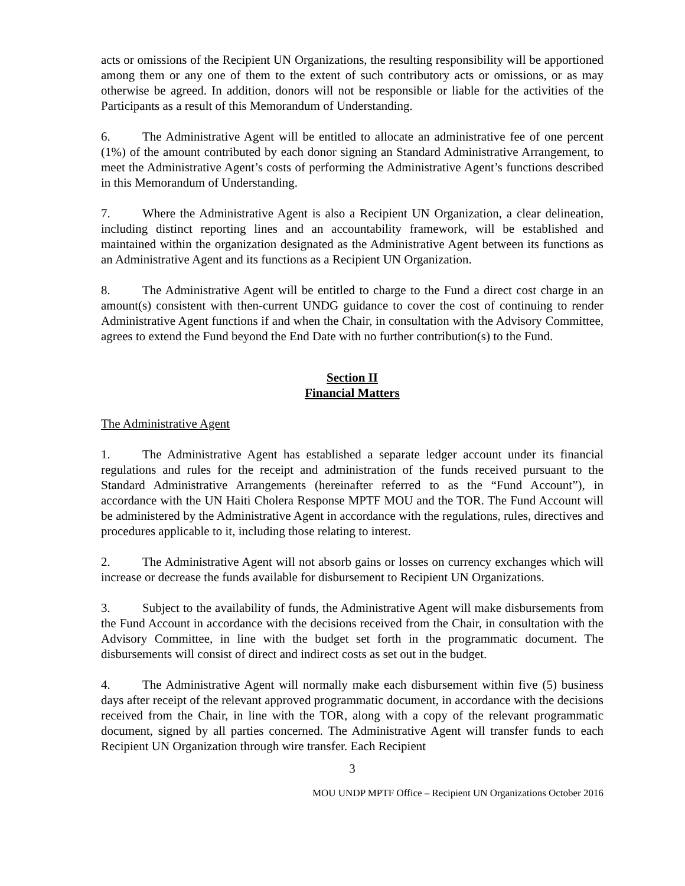acts or omissions of the Recipient UN Organizations, the resulting responsibility will be apportioned among them or any one of them to the extent of such contributory acts or omissions, or as may otherwise be agreed. In addition, donors will not be responsible or liable for the activities of the Participants as a result of this Memorandum of Understanding.
6. The Administrative Agent will be entitled to allocate an administrative fee of one percent (1%) of the amount contributed by each donor signing an Standard Administrative Arrangement, to meet the Administrative Agent’s costs of performing the Administrative Agent’s functions described in this Memorandum of Understanding.
7. Where the Administrative Agent is also a Recipient UN Organization, a clear delineation, including distinct reporting lines and an accountability framework, will be established and maintained within the organization designated as the Administrative Agent between its functions as an Administrative Agent and its functions as a Recipient UN Organization.
8. The Administrative Agent will be entitled to charge to the Fund a direct cost charge in an amount(s) consistent with then-current UNDG guidance to cover the cost of continuing to render Administrative Agent functions if and when the Chair, in consultation with the Advisory Committee, agrees to extend the Fund beyond the End Date with no further contribution(s) to the Fund.
Section II
Financial Matters
The Administrative Agent
1. The Administrative Agent has established a separate ledger account under its financial regulations and rules for the receipt and administration of the funds received pursuant to the Standard Administrative Arrangements (hereinafter referred to as the “Fund Account”), in accordance with the UN Haiti Cholera Response MPTF MOU and the TOR. The Fund Account will be administered by the Administrative Agent in accordance with the regulations, rules, directives and procedures applicable to it, including those relating to interest.
2. The Administrative Agent will not absorb gains or losses on currency exchanges which will increase or decrease the funds available for disbursement to Recipient UN Organizations.
3. Subject to the availability of funds, the Administrative Agent will make disbursements from the Fund Account in accordance with the decisions received from the Chair, in consultation with the Advisory Committee, in line with the budget set forth in the programmatic document. The disbursements will consist of direct and indirect costs as set out in the budget.
4. The Administrative Agent will normally make each disbursement within five (5) business days after receipt of the relevant approved programmatic document, in accordance with the decisions received from the Chair, in line with the TOR, along with a copy of the relevant programmatic document, signed by all parties concerned. The Administrative Agent will transfer funds to each Recipient UN Organization through wire transfer. Each Recipient
3
MOU UNDP MPTF Office – Recipient UN Organizations October 2016